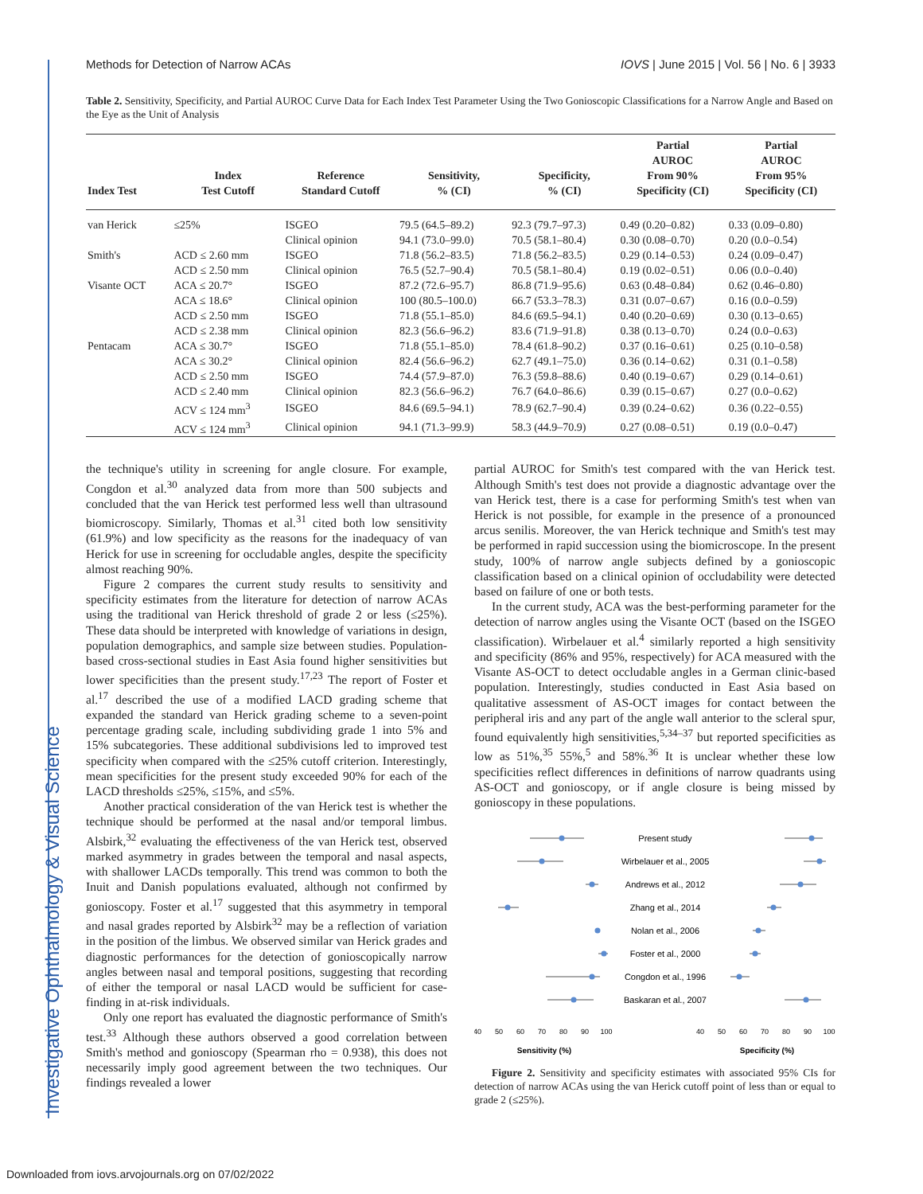Investigative Ophthalmology & Visual Science
Methods for Detection of Narrow ACAs IOVS | June 2015 | Vol. 56 | No. 6 | 3933
Table 2. Sensitivity, Specificity, and Partial AUROC Curve Data for Each Index Test Parameter Using the Two Gonioscopic Classifications for a Narrow Angle and Based on the Eye as the Unit of Analysis
| Index Test | Index Test Cutoff | Reference Standard Cutoff | Sensitivity, % (CI) | Specificity, % (CI) | Partial AUROC From 90% Specificity (CI) | Partial AUROC From 95% Specificity (CI) |
| --- | --- | --- | --- | --- | --- | --- |
| van Herick | ≤25% | ISGEO | 79.5 (64.5–89.2) | 92.3 (79.7–97.3) | 0.49 (0.20–0.82) | 0.33 (0.09–0.80) |
| | | Clinical opinion | 94.1 (73.0–99.0) | 70.5 (58.1–80.4) | 0.30 (0.08–0.70) | 0.20 (0.0–0.54) |
| Smith's | ACD ≤ 2.60 mm | ISGEO | 71.8 (56.2–83.5) | 71.8 (56.2–83.5) | 0.29 (0.14–0.53) | 0.24 (0.09–0.47) |
| | ACD ≤ 2.50 mm | Clinical opinion | 76.5 (52.7–90.4) | 70.5 (58.1–80.4) | 0.19 (0.02–0.51) | 0.06 (0.0–0.40) |
| Visante OCT | ACA ≤ 20.7° | ISGEO | 87.2 (72.6–95.7) | 86.8 (71.9–95.6) | 0.63 (0.48–0.84) | 0.62 (0.46–0.80) |
| | ACA ≤ 18.6° | Clinical opinion | 100 (80.5–100.0) | 66.7 (53.3–78.3) | 0.31 (0.07–0.67) | 0.16 (0.0–0.59) |
| | ACD ≤ 2.50 mm | ISGEO | 71.8 (55.1–85.0) | 84.6 (69.5–94.1) | 0.40 (0.20–0.69) | 0.30 (0.13–0.65) |
| | ACD ≤ 2.38 mm | Clinical opinion | 82.3 (56.6–96.2) | 83.6 (71.9–91.8) | 0.38 (0.13–0.70) | 0.24 (0.0–0.63) |
| Pentacam | ACA ≤ 30.7° | ISGEO | 71.8 (55.1–85.0) | 78.4 (61.8–90.2) | 0.37 (0.16–0.61) | 0.25 (0.10–0.58) |
| | ACA ≤ 30.2° | Clinical opinion | 82.4 (56.6–96.2) | 62.7 (49.1–75.0) | 0.36 (0.14–0.62) | 0.31 (0.1–0.58) |
| | ACD ≤ 2.50 mm | ISGEO | 74.4 (57.9–87.0) | 76.3 (59.8–88.6) | 0.40 (0.19–0.67) | 0.29 (0.14–0.61) |
| | ACD ≤ 2.40 mm | Clinical opinion | 82.3 (56.6–96.2) | 76.7 (64.0–86.6) | 0.39 (0.15–0.67) | 0.27 (0.0–0.62) |
| | ACV ≤ 124 mm<sup>3</sup> | ISGEO | 84.6 (69.5–94.1) | 78.9 (62.7–90.4) | 0.39 (0.24–0.62) | 0.36 (0.22–0.55) |
| | ACV ≤ 124 mm<sup>3</sup> | Clinical opinion | 94.1 (71.3–99.9) | 58.3 (44.9–70.9) | 0.27 (0.08–0.51) | 0.19 (0.0–0.47) |
the technique's utility in screening for angle closure. For example, Congdon et al.<sup>30</sup> analyzed data from more than 500 subjects and concluded that the van Herick test performed less well than ultrasound biomicroscopy. Similarly, Thomas et al.<sup>31</sup> cited both low sensitivity (61.9%) and low specificity as the reasons for the inadequacy of van Herick for use in screening for occludable angles, despite the specificity almost reaching 90%.
Figure 2 compares the current study results to sensitivity and specificity estimates from the literature for detection of narrow ACAs using the traditional van Herick threshold of grade 2 or less (≤25%). These data should be interpreted with knowledge of variations in design, population demographics, and sample size between studies. Population-based cross-sectional studies in East Asia found higher sensitivities but lower specificities than the present study.<sup>17,23</sup> The report of Foster et al.<sup>17</sup> described the use of a modified LACD grading scheme that expanded the standard van Herick grading scheme to a seven-point percentage grading scale, including subdividing grade 1 into 5% and 15% subcategories. These additional subdivisions led to improved test specificity when compared with the ≤25% cutoff criterion. Interestingly, mean specificities for the present study exceeded 90% for each of the LACD thresholds ≤25%, ≤15%, and ≤5%.
Another practical consideration of the van Herick test is whether the technique should be performed at the nasal and/or temporal limbus. Alsbirk,<sup>32</sup> evaluating the effectiveness of the van Herick test, observed marked asymmetry in grades between the temporal and nasal aspects, with shallower LACDs temporally. This trend was common to both the Inuit and Danish populations evaluated, although not confirmed by gonioscopy. Foster et al.<sup>17</sup> suggested that this asymmetry in temporal and nasal grades reported by Alsbirk<sup>32</sup> may be a reflection of variation in the position of the limbus. We observed similar van Herick grades and diagnostic performances for the detection of gonioscopically narrow angles between nasal and temporal positions, suggesting that recording of either the temporal or nasal LACD would be sufficient for case-finding in at-risk individuals.
Only one report has evaluated the diagnostic performance of Smith's test.<sup>33</sup> Although these authors observed a good correlation between Smith's method and gonioscopy (Spearman rho = 0.938), this does not necessarily imply good agreement between the two techniques. Our findings revealed a lower
partial AUROC for Smith's test compared with the van Herick test. Although Smith's test does not provide a diagnostic advantage over the van Herick test, there is a case for performing Smith's test when van Herick is not possible, for example in the presence of a pronounced arcus senilis. Moreover, the van Herick technique and Smith's test may be performed in rapid succession using the biomicroscope. In the present study, 100% of narrow angle subjects defined by a gonioscopic classification based on a clinical opinion of occludability were detected based on failure of one or both tests.
In the current study, ACA was the best-performing parameter for the detection of narrow angles using the Visante OCT (based on the ISGEO classification). Wirbelauer et al.<sup>4</sup> similarly reported a high sensitivity and specificity (86% and 95%, respectively) for ACA measured with the Visante AS-OCT to detect occludable angles in a German clinic-based population. Interestingly, studies conducted in East Asia based on qualitative assessment of AS-OCT images for contact between the peripheral iris and any part of the angle wall anterior to the scleral spur, found equivalently high sensitivities,<sup>5,34–37</sup> but reported specificities as low as 51%,<sup>35</sup> 55%,<sup>5</sup> and 58%.<sup>36</sup> It is unclear whether these low specificities reflect differences in definitions of narrow quadrants using AS-OCT and gonioscopy, or if angle closure is being missed by gonioscopy in these populations.
Present study
Wirbelauer et al., 2005
Andrews et al., 2012
Zhang et al., 2014
Nolan et al., 2006
Foster et al., 2000
Congdon et al., 1996
Baskaran et al., 2007
40
50
60
70
80
90
100
40
50
60
70
80
90
100
Sensitivity (%)
Specificity (%)
Figure 2. Sensitivity and specificity estimates with associated 95% CIs for detection of narrow ACAs using the van Herick cutoff point of less than or equal to grade 2 (≤25%).
Downloaded from iovs.arvojournals.org on 07/02/2022